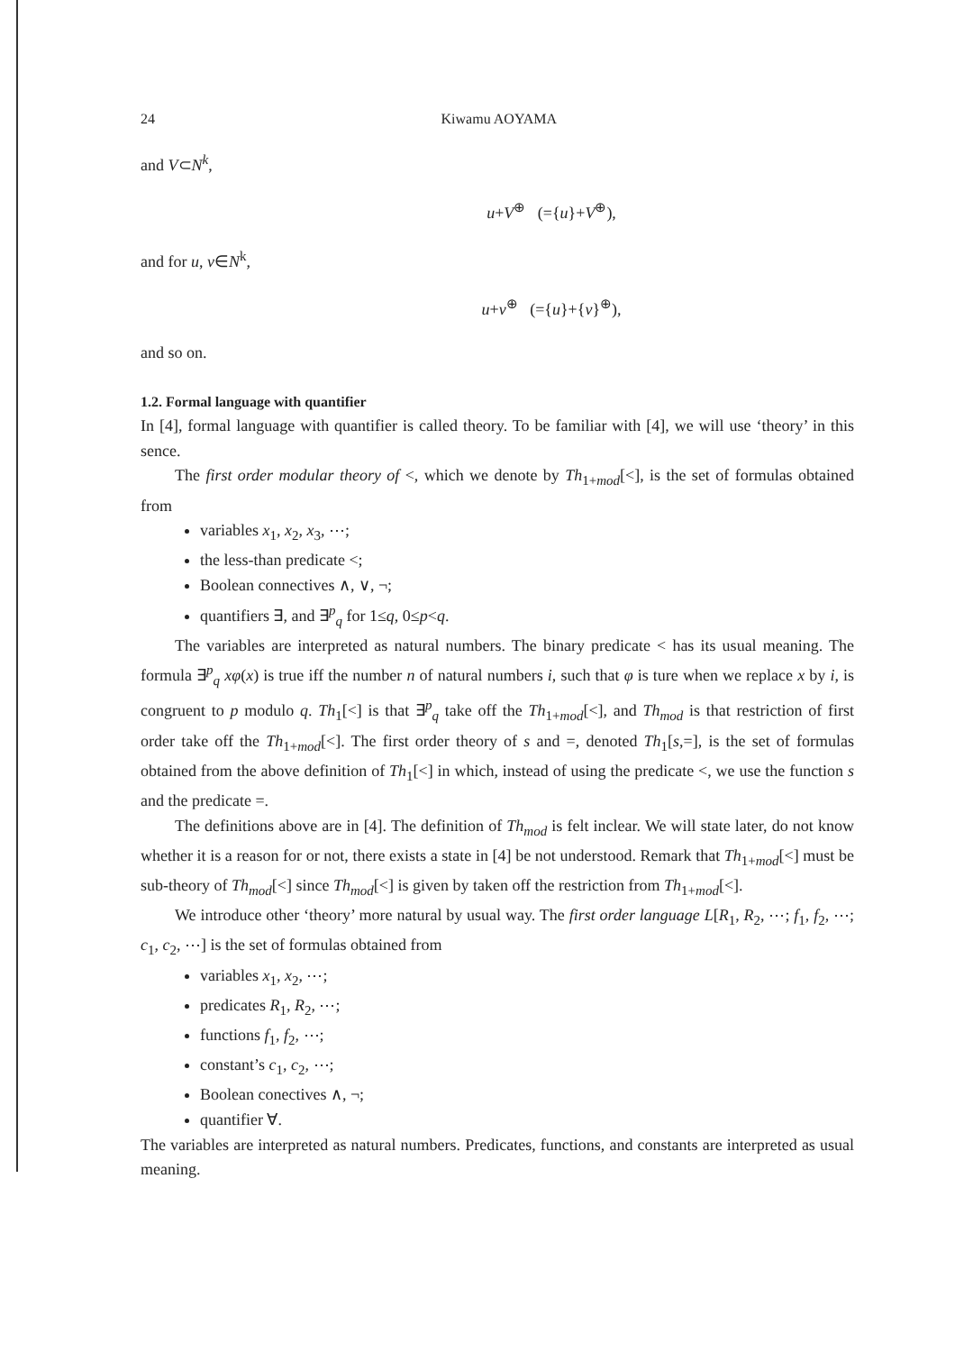24 Kiwamu AOYAMA
and V⊂N<sup>k</sup>,
u+V<sup>⊕</sup> (={u}+V<sup>⊕</sup>),
and for u, v∈N<sup>k</sup>,
u+v<sup>⊕</sup> (={u}+{v}<sup>⊕</sup>),
and so on.
1.2. Formal language with quantifier
In [4], formal language with quantifier is called theory. To be familiar with [4], we will use ‘theory’ in this sence.
The first order modular theory of <, which we denote by Th<sub>1+mod</sub>[<], is the set of formulas obtained from
variables x<sub>1</sub>, x<sub>2</sub>, x<sub>3</sub>, ⋯;
the less-than predicate <;
Boolean connectives ∧, ∨, ¬;
quantifiers ∃, and ∃<sup>p</sup><sub>q</sub> for 1≤q, 0≤p<q.
The variables are interpreted as natural numbers. The binary predicate < has its usual meaning. The formula ∃<sup>p</sup><sub>q</sub> xφ(x) is true iff the number n of natural numbers i, such that φ is ture when we replace x by i, is congruent to p modulo q. Th<sub>1</sub>[<] is that ∃<sup>p</sup><sub>q</sub> take off the Th<sub>1+mod</sub>[<], and Th<sub>mod</sub> is that restriction of first order take off the Th<sub>1+mod</sub>[<]. The first order theory of s and =, denoted Th<sub>1</sub>[s,=], is the set of formulas obtained from the above definition of Th<sub>1</sub>[<] in which, instead of using the predicate <, we use the function s and the predicate =.
The definitions above are in [4]. The definition of Th<sub>mod</sub> is felt inclear. We will state later, do not know whether it is a reason for or not, there exists a state in [4] be not understood. Remark that Th<sub>1+mod</sub>[<] must be sub-theory of Th<sub>mod</sub>[<] since Th<sub>mod</sub>[<] is given by taken off the restriction from Th<sub>1+mod</sub>[<].
We introduce other ‘theory’ more natural by usual way. The first order language L[R<sub>1</sub>, R<sub>2</sub>, ⋯; f<sub>1</sub>, f<sub>2</sub>, ⋯; c<sub>1</sub>, c<sub>2</sub>, ⋯] is the set of formulas obtained from
variables x<sub>1</sub>, x<sub>2</sub>, ⋯;
predicates R<sub>1</sub>, R<sub>2</sub>, ⋯;
functions f<sub>1</sub>, f<sub>2</sub>, ⋯;
constant’s c<sub>1</sub>, c<sub>2</sub>, ⋯;
Boolean conectives ∧, ¬;
quantifier ∀.
The variables are interpreted as natural numbers. Predicates, functions, and constants are interpreted as usual meaning.